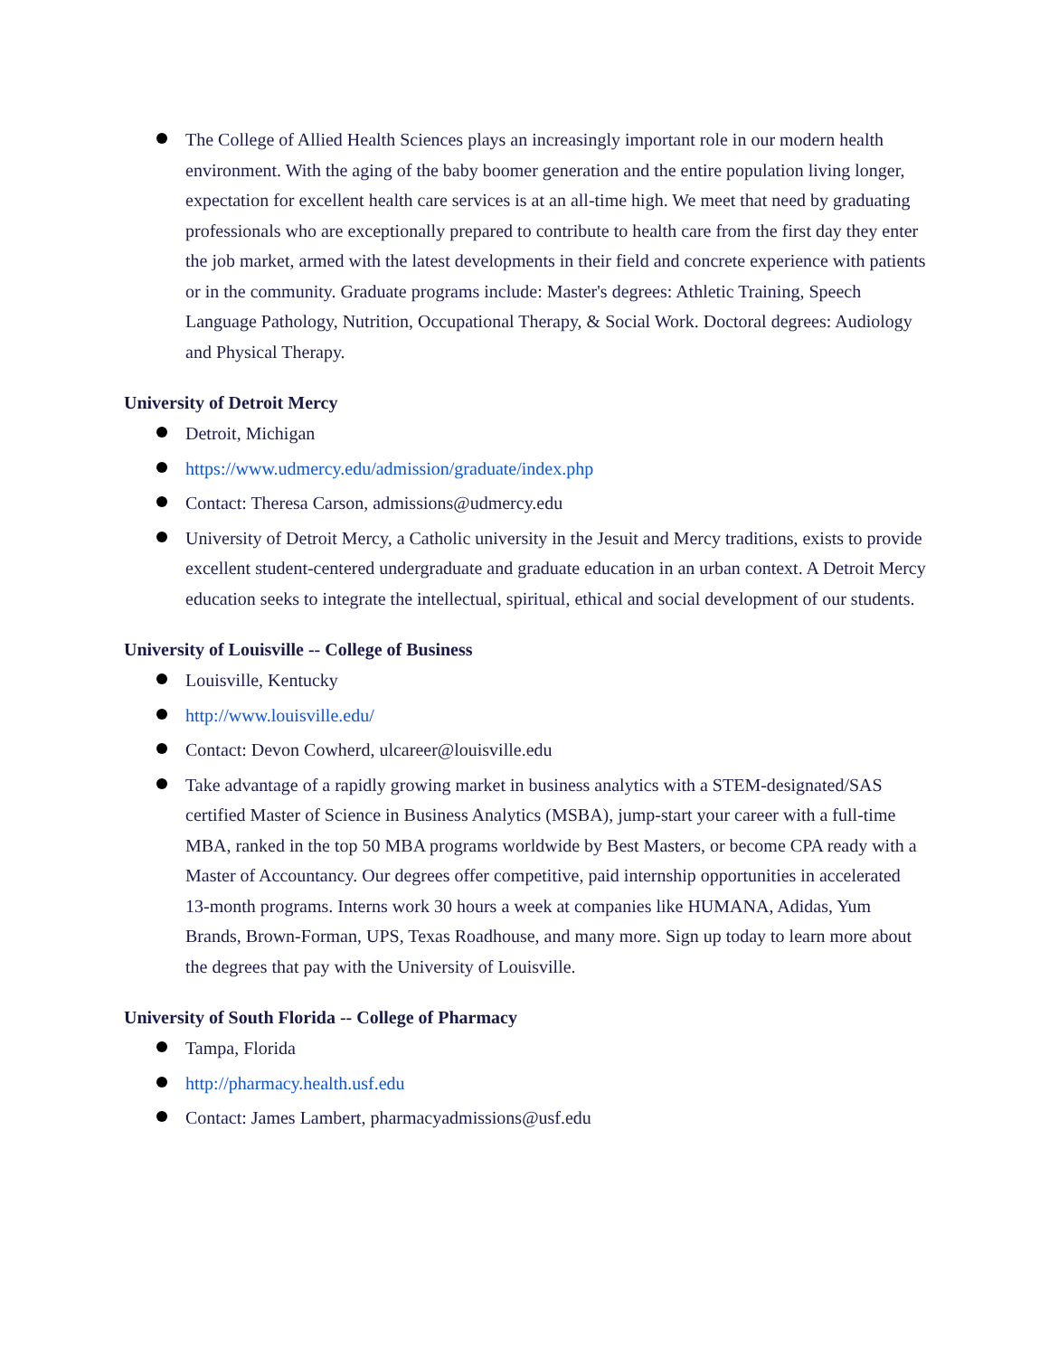The College of Allied Health Sciences plays an increasingly important role in our modern health environment. With the aging of the baby boomer generation and the entire population living longer, expectation for excellent health care services is at an all-time high. We meet that need by graduating professionals who are exceptionally prepared to contribute to health care from the first day they enter the job market, armed with the latest developments in their field and concrete experience with patients or in the community. Graduate programs include: Master's degrees: Athletic Training, Speech Language Pathology, Nutrition, Occupational Therapy, & Social Work. Doctoral degrees: Audiology and Physical Therapy.
University of Detroit Mercy
Detroit, Michigan
https://www.udmercy.edu/admission/graduate/index.php
Contact: Theresa Carson, admissions@udmercy.edu
University of Detroit Mercy, a Catholic university in the Jesuit and Mercy traditions, exists to provide excellent student-centered undergraduate and graduate education in an urban context. A Detroit Mercy education seeks to integrate the intellectual, spiritual, ethical and social development of our students.
University of Louisville -- College of Business
Louisville, Kentucky
http://www.louisville.edu/
Contact: Devon Cowherd, ulcareer@louisville.edu
Take advantage of a rapidly growing market in business analytics with a STEM-designated/SAS certified Master of Science in Business Analytics (MSBA), jump-start your career with a full-time MBA, ranked in the top 50 MBA programs worldwide by Best Masters, or become CPA ready with a Master of Accountancy. Our degrees offer competitive, paid internship opportunities in accelerated 13-month programs. Interns work 30 hours a week at companies like HUMANA, Adidas, Yum Brands, Brown-Forman, UPS, Texas Roadhouse, and many more. Sign up today to learn more about the degrees that pay with the University of Louisville.
University of South Florida -- College of Pharmacy
Tampa, Florida
http://pharmacy.health.usf.edu
Contact: James Lambert, pharmacyadmissions@usf.edu